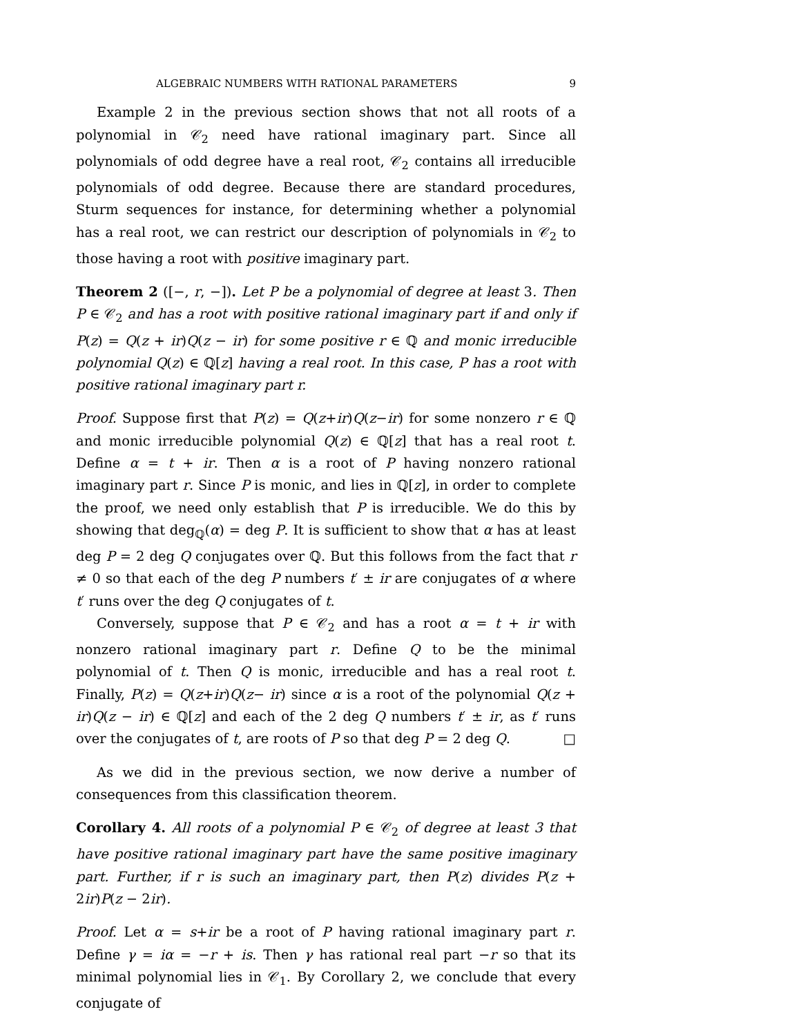ALGEBRAIC NUMBERS WITH RATIONAL PARAMETERS 9
Example 2 in the previous section shows that not all roots of a polynomial in 𝒞<sub>2</sub> need have rational imaginary part. Since all polynomials of odd degree have a real root, 𝒞<sub>2</sub> contains all irreducible polynomials of odd degree. Because there are standard procedures, Sturm sequences for instance, for determining whether a polynomial has a real root, we can restrict our description of polynomials in 𝒞<sub>2</sub> to those having a root with positive imaginary part.
Theorem 2 ([−, r, −]). Let P be a polynomial of degree at least 3. Then P ∈ 𝒞<sub>2</sub> and has a root with positive rational imaginary part if and only if P(z) = Q(z + ir)Q(z − ir) for some positive r ∈ ℚ and monic irreducible polynomial Q(z) ∈ ℚ[z] having a real root. In this case, P has a root with positive rational imaginary part r.
Proof. Suppose first that P(z) = Q(z+ir)Q(z−ir) for some nonzero r ∈ ℚ and monic irreducible polynomial Q(z) ∈ ℚ[z] that has a real root t. Define α = t + ir. Then α is a root of P having nonzero rational imaginary part r. Since P is monic, and lies in ℚ[z], in order to complete the proof, we need only establish that P is irreducible. We do this by showing that deg<sub>ℚ</sub>(α) = deg P. It is sufficient to show that α has at least deg P = 2 deg Q conjugates over ℚ. But this follows from the fact that r ≠ 0 so that each of the deg P numbers t′ ± ir are conjugates of α where t′ runs over the deg Q conjugates of t.
Conversely, suppose that P ∈ 𝒞<sub>2</sub> and has a root α = t + ir with nonzero rational imaginary part r. Define Q to be the minimal polynomial of t. Then Q is monic, irreducible and has a real root t. Finally, P(z) = Q(z+ir)Q(z− ir) since α is a root of the polynomial Q(z + ir)Q(z − ir) ∈ ℚ[z] and each of the 2 deg Q numbers t′ ± ir, as t′ runs over the conjugates of t, are roots of P so that deg P = 2 deg Q. □
As we did in the previous section, we now derive a number of consequences from this classification theorem.
Corollary 4. All roots of a polynomial P ∈ 𝒞<sub>2</sub> of degree at least 3 that have positive rational imaginary part have the same positive imaginary part. Further, if r is such an imaginary part, then P(z) divides P(z + 2ir)P(z − 2ir).
Proof. Let α = s+ir be a root of P having rational imaginary part r. Define γ = iα = −r + is. Then γ has rational real part −r so that its minimal polynomial lies in 𝒞<sub>1</sub>. By Corollary 2, we conclude that every conjugate of